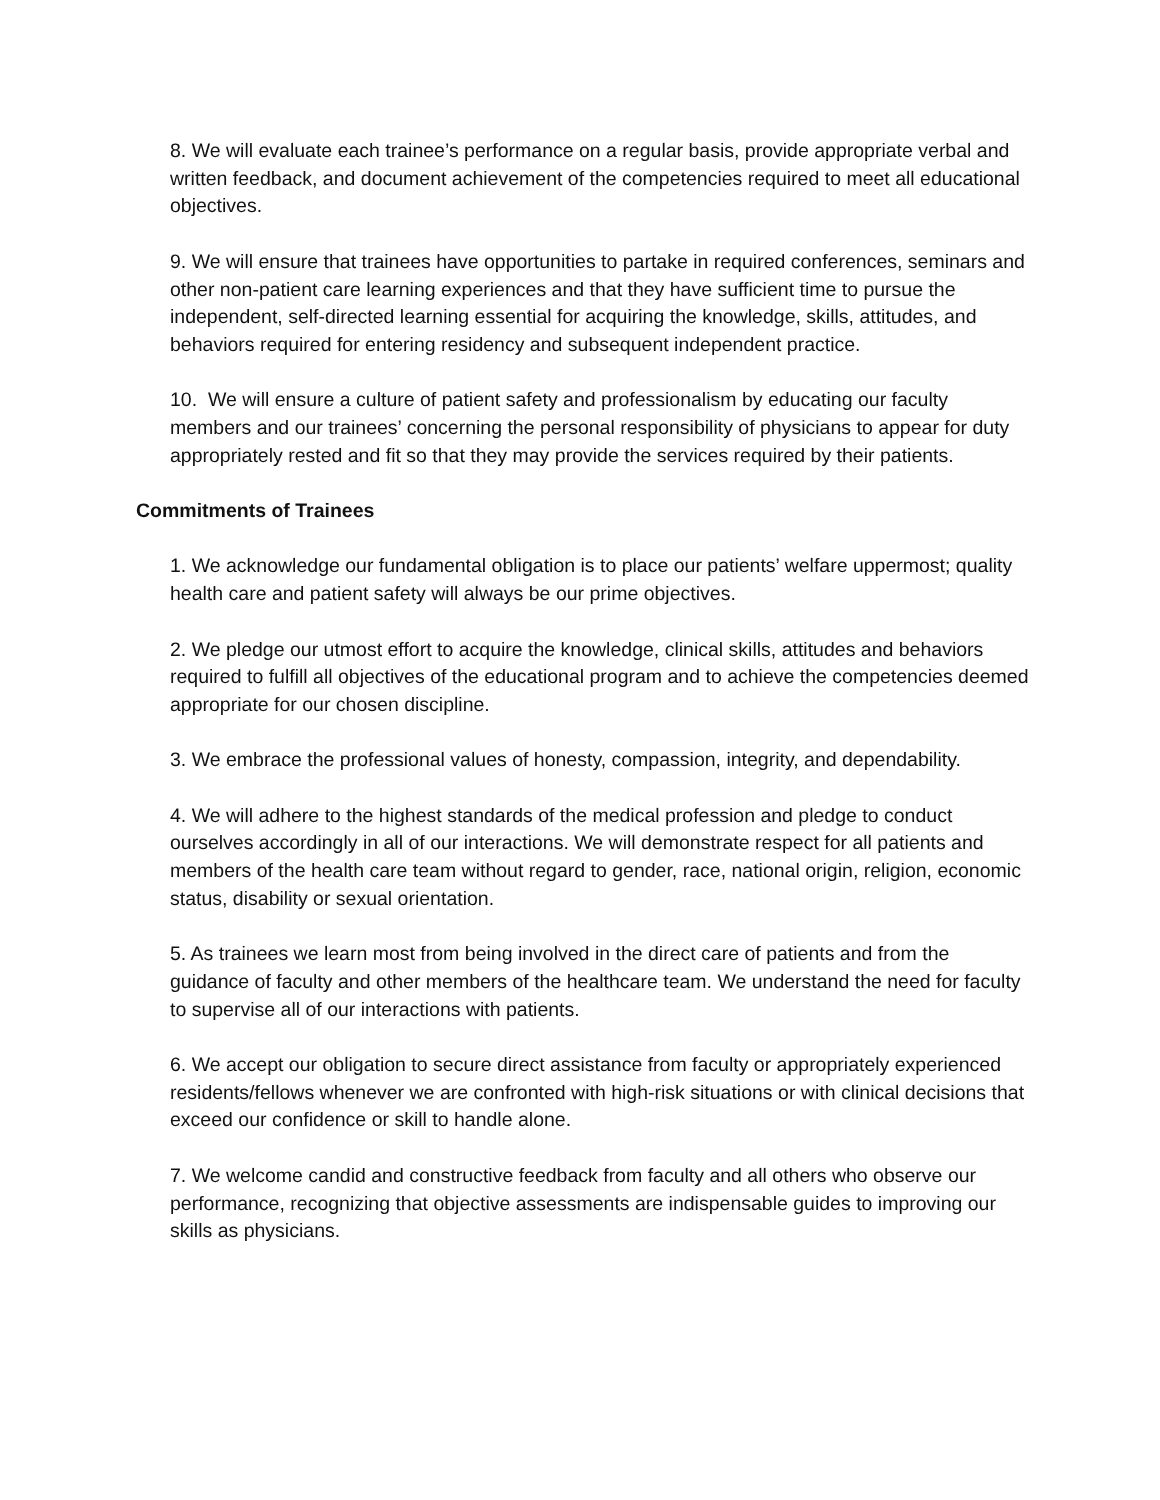8. We will evaluate each trainee’s performance on a regular basis, provide appropriate verbal and written feedback, and document achievement of the competencies required to meet all educational objectives.
9. We will ensure that trainees have opportunities to partake in required conferences, seminars and other non-patient care learning experiences and that they have sufficient time to pursue the independent, self-directed learning essential for acquiring the knowledge, skills, attitudes, and behaviors required for entering residency and subsequent independent practice.
10. We will ensure a culture of patient safety and professionalism by educating our faculty members and our trainees’ concerning the personal responsibility of physicians to appear for duty appropriately rested and fit so that they may provide the services required by their patients.
Commitments of Trainees
1. We acknowledge our fundamental obligation is to place our patients’ welfare uppermost; quality health care and patient safety will always be our prime objectives.
2. We pledge our utmost effort to acquire the knowledge, clinical skills, attitudes and behaviors required to fulfill all objectives of the educational program and to achieve the competencies deemed appropriate for our chosen discipline.
3. We embrace the professional values of honesty, compassion, integrity, and dependability.
4. We will adhere to the highest standards of the medical profession and pledge to conduct ourselves accordingly in all of our interactions. We will demonstrate respect for all patients and members of the health care team without regard to gender, race, national origin, religion, economic status, disability or sexual orientation.
5. As trainees we learn most from being involved in the direct care of patients and from the guidance of faculty and other members of the healthcare team. We understand the need for faculty to supervise all of our interactions with patients.
6. We accept our obligation to secure direct assistance from faculty or appropriately experienced residents/fellows whenever we are confronted with high-risk situations or with clinical decisions that exceed our confidence or skill to handle alone.
7. We welcome candid and constructive feedback from faculty and all others who observe our performance, recognizing that objective assessments are indispensable guides to improving our skills as physicians.